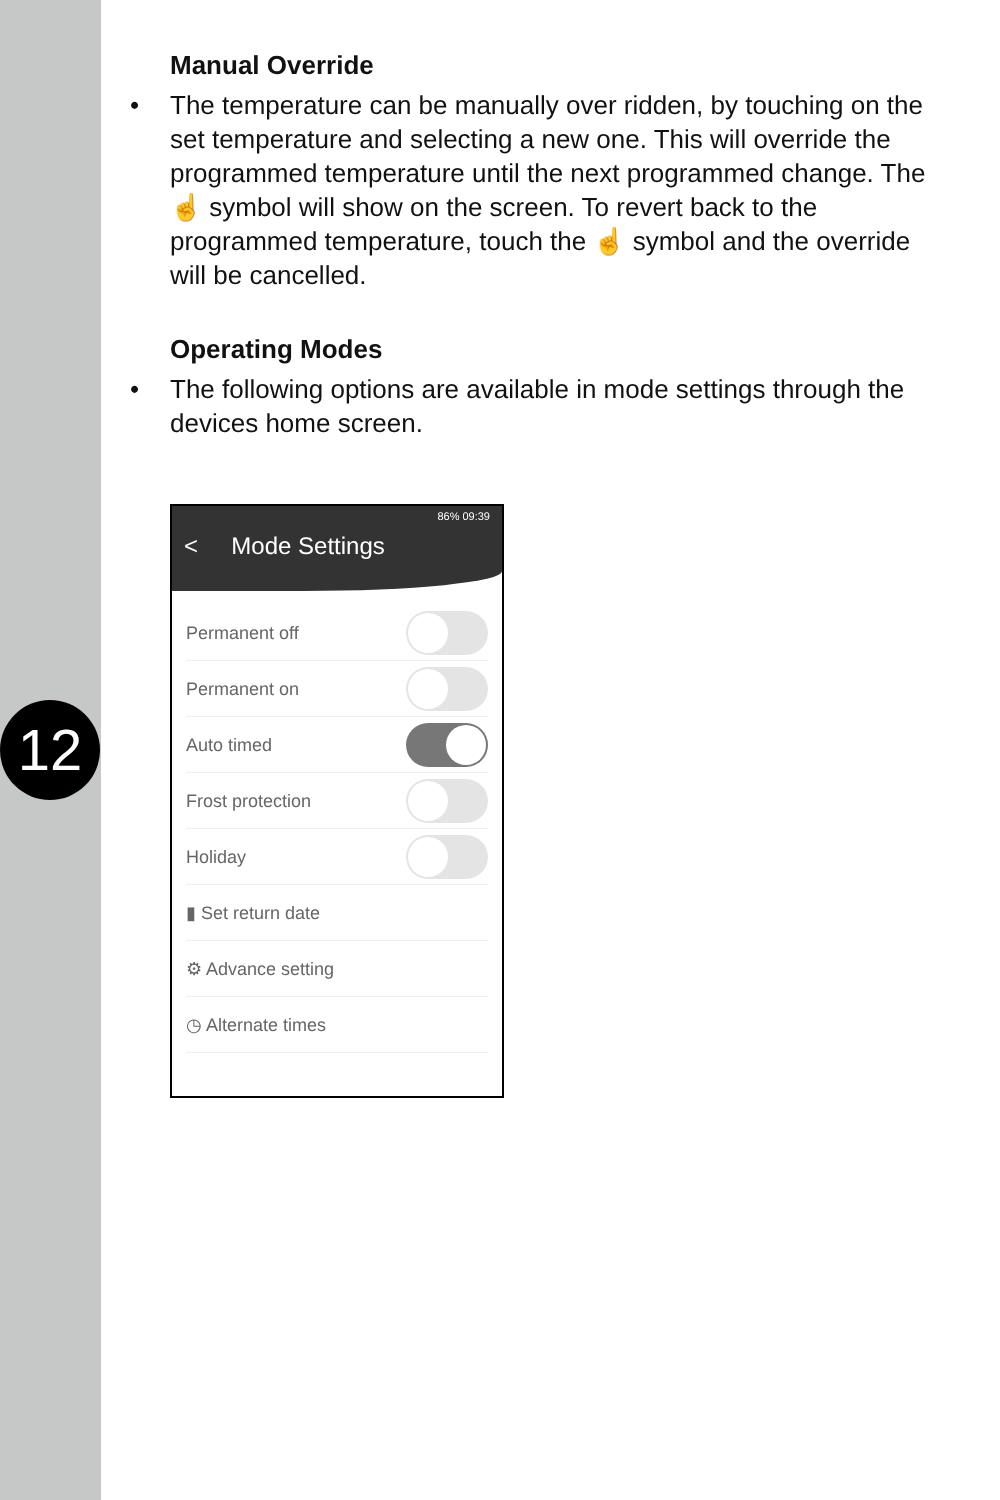12
Manual Override
• The temperature can be manually over ridden, by touching on the set temperature and selecting a new one. This will override the programmed temperature until the next programmed change. The ☝ symbol will show on the screen. To revert back to the programmed temperature, touch the ☝ symbol and the override will be cancelled.
Operating Modes
• The following options are available in mode settings through the devices home screen.
86% 09:39
< Mode Settings
Permanent off
Permanent on
Auto timed
Frost protection
Holiday
▮ Set return date
⚙ Advance setting
◷ Alternate times